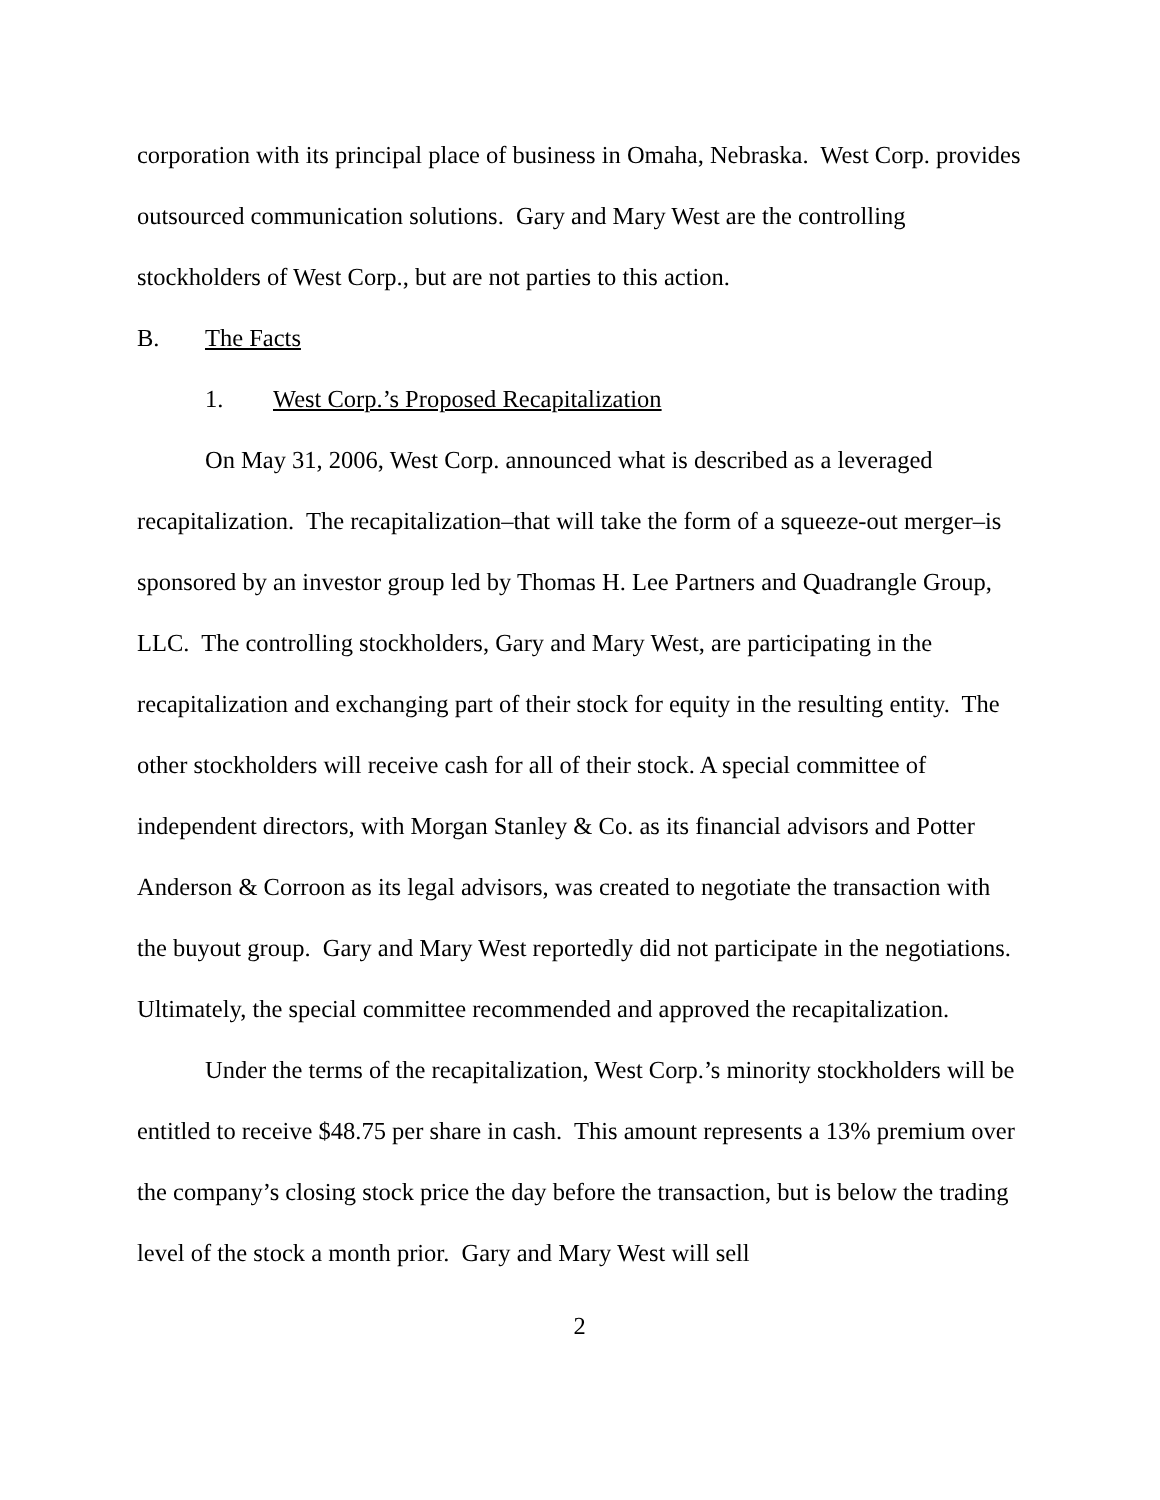corporation with its principal place of business in Omaha, Nebraska. West Corp. provides outsourced communication solutions. Gary and Mary West are the controlling stockholders of West Corp., but are not parties to this action.
B. The Facts
1. West Corp.’s Proposed Recapitalization
On May 31, 2006, West Corp. announced what is described as a leveraged recapitalization. The recapitalization–that will take the form of a squeeze-out merger–is sponsored by an investor group led by Thomas H. Lee Partners and Quadrangle Group, LLC. The controlling stockholders, Gary and Mary West, are participating in the recapitalization and exchanging part of their stock for equity in the resulting entity. The other stockholders will receive cash for all of their stock. A special committee of independent directors, with Morgan Stanley & Co. as its financial advisors and Potter Anderson & Corroon as its legal advisors, was created to negotiate the transaction with the buyout group. Gary and Mary West reportedly did not participate in the negotiations. Ultimately, the special committee recommended and approved the recapitalization.
Under the terms of the recapitalization, West Corp.’s minority stockholders will be entitled to receive $48.75 per share in cash. This amount represents a 13% premium over the company’s closing stock price the day before the transaction, but is below the trading level of the stock a month prior. Gary and Mary West will sell
2